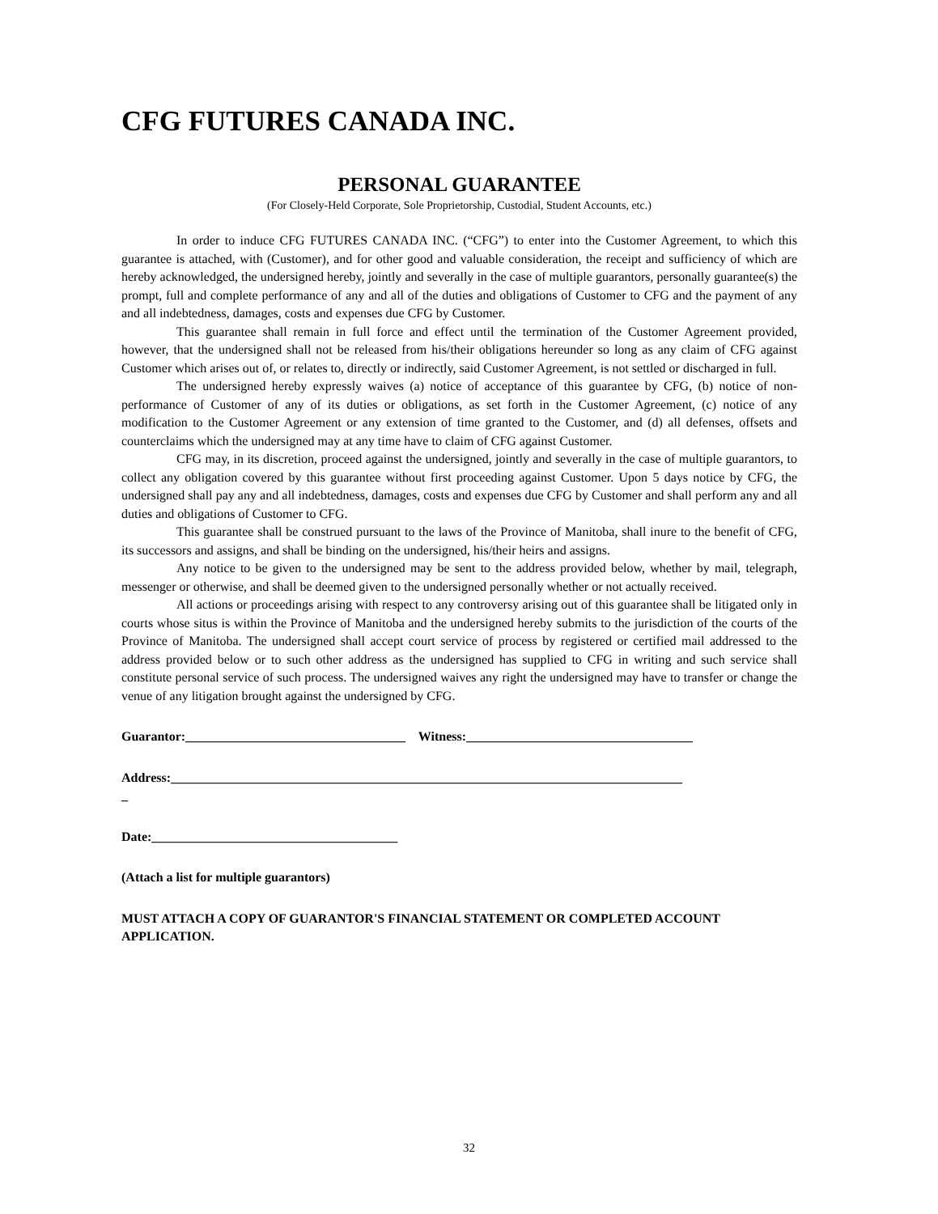CFG FUTURES CANADA INC.
PERSONAL GUARANTEE
(For Closely-Held Corporate, Sole Proprietorship, Custodial, Student Accounts, etc.)
In order to induce CFG FUTURES CANADA INC. (“CFG”) to enter into the Customer Agreement, to which this guarantee is attached, with (Customer), and for other good and valuable consideration, the receipt and sufficiency of which are hereby acknowledged, the undersigned hereby, jointly and severally in the case of multiple guarantors, personally guarantee(s) the prompt, full and complete performance of any and all of the duties and obligations of Customer to CFG and the payment of any and all indebtedness, damages, costs and expenses due CFG by Customer.
This guarantee shall remain in full force and effect until the termination of the Customer Agreement provided, however, that the undersigned shall not be released from his/their obligations hereunder so long as any claim of CFG against Customer which arises out of, or relates to, directly or indirectly, said Customer Agreement, is not settled or discharged in full.
The undersigned hereby expressly waives (a) notice of acceptance of this guarantee by CFG, (b) notice of non-performance of Customer of any of its duties or obligations, as set forth in the Customer Agreement, (c) notice of any modification to the Customer Agreement or any extension of time granted to the Customer, and (d) all defenses, offsets and counterclaims which the undersigned may at any time have to claim of CFG against Customer.
CFG may, in its discretion, proceed against the undersigned, jointly and severally in the case of multiple guarantors, to collect any obligation covered by this guarantee without first proceeding against Customer. Upon 5 days notice by CFG, the undersigned shall pay any and all indebtedness, damages, costs and expenses due CFG by Customer and shall perform any and all duties and obligations of Customer to CFG.
This guarantee shall be construed pursuant to the laws of the Province of Manitoba, shall inure to the benefit of CFG, its successors and assigns, and shall be binding on the undersigned, his/their heirs and assigns.
Any notice to be given to the undersigned may be sent to the address provided below, whether by mail, telegraph, messenger or otherwise, and shall be deemed given to the undersigned personally whether or not actually received.
All actions or proceedings arising with respect to any controversy arising out of this guarantee shall be litigated only in courts whose situs is within the Province of Manitoba and the undersigned hereby submits to the jurisdiction of the courts of the Province of Manitoba. The undersigned shall accept court service of process by registered or certified mail addressed to the address provided below or to such other address as the undersigned has supplied to CFG in writing and such service shall constitute personal service of such process. The undersigned waives any right the undersigned may have to transfer or change the venue of any litigation brought against the undersigned by CFG.
Guarantor:__________________________________ Witness:___________________________________
Address:_______________________________________________________________________________
_
Date:______________________________________
(Attach a list for multiple guarantors)
MUST ATTACH A COPY OF GUARANTOR'S FINANCIAL STATEMENT OR COMPLETED ACCOUNT APPLICATION.
32